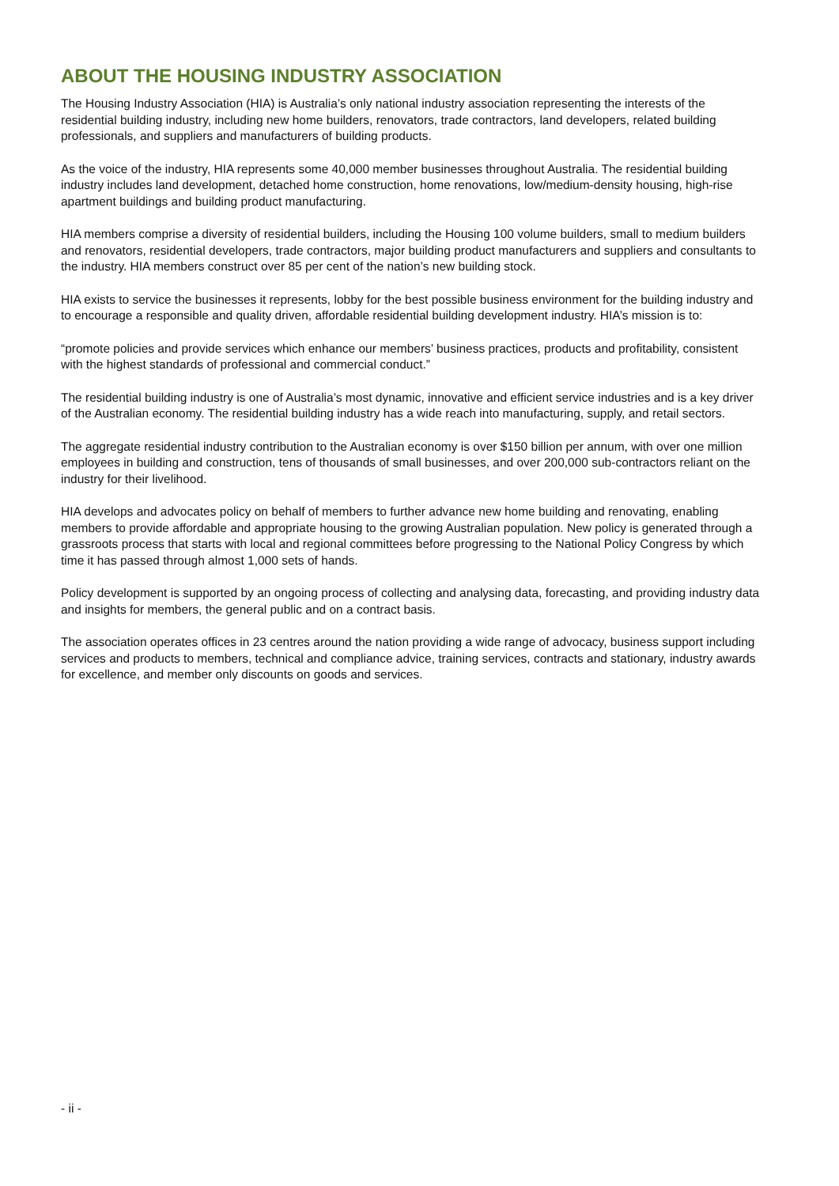ABOUT THE HOUSING INDUSTRY ASSOCIATION
The Housing Industry Association (HIA) is Australia’s only national industry association representing the interests of the residential building industry, including new home builders, renovators, trade contractors, land developers, related building professionals, and suppliers and manufacturers of building products.
As the voice of the industry, HIA represents some 40,000 member businesses throughout Australia. The residential building industry includes land development, detached home construction, home renovations, low/medium-density housing, high-rise apartment buildings and building product manufacturing.
HIA members comprise a diversity of residential builders, including the Housing 100 volume builders, small to medium builders and renovators, residential developers, trade contractors, major building product manufacturers and suppliers and consultants to the industry. HIA members construct over 85 per cent of the nation’s new building stock.
HIA exists to service the businesses it represents, lobby for the best possible business environment for the building industry and to encourage a responsible and quality driven, affordable residential building development industry. HIA’s mission is to:
“promote policies and provide services which enhance our members’ business practices, products and profitability, consistent with the highest standards of professional and commercial conduct.”
The residential building industry is one of Australia’s most dynamic, innovative and efficient service industries and is a key driver of the Australian economy. The residential building industry has a wide reach into manufacturing, supply, and retail sectors.
The aggregate residential industry contribution to the Australian economy is over $150 billion per annum, with over one million employees in building and construction, tens of thousands of small businesses, and over 200,000 sub-contractors reliant on the industry for their livelihood.
HIA develops and advocates policy on behalf of members to further advance new home building and renovating, enabling members to provide affordable and appropriate housing to the growing Australian population. New policy is generated through a grassroots process that starts with local and regional committees before progressing to the National Policy Congress by which time it has passed through almost 1,000 sets of hands.
Policy development is supported by an ongoing process of collecting and analysing data, forecasting, and providing industry data and insights for members, the general public and on a contract basis.
The association operates offices in 23 centres around the nation providing a wide range of advocacy, business support including services and products to members, technical and compliance advice, training services, contracts and stationary, industry awards for excellence, and member only discounts on goods and services.
- ii -